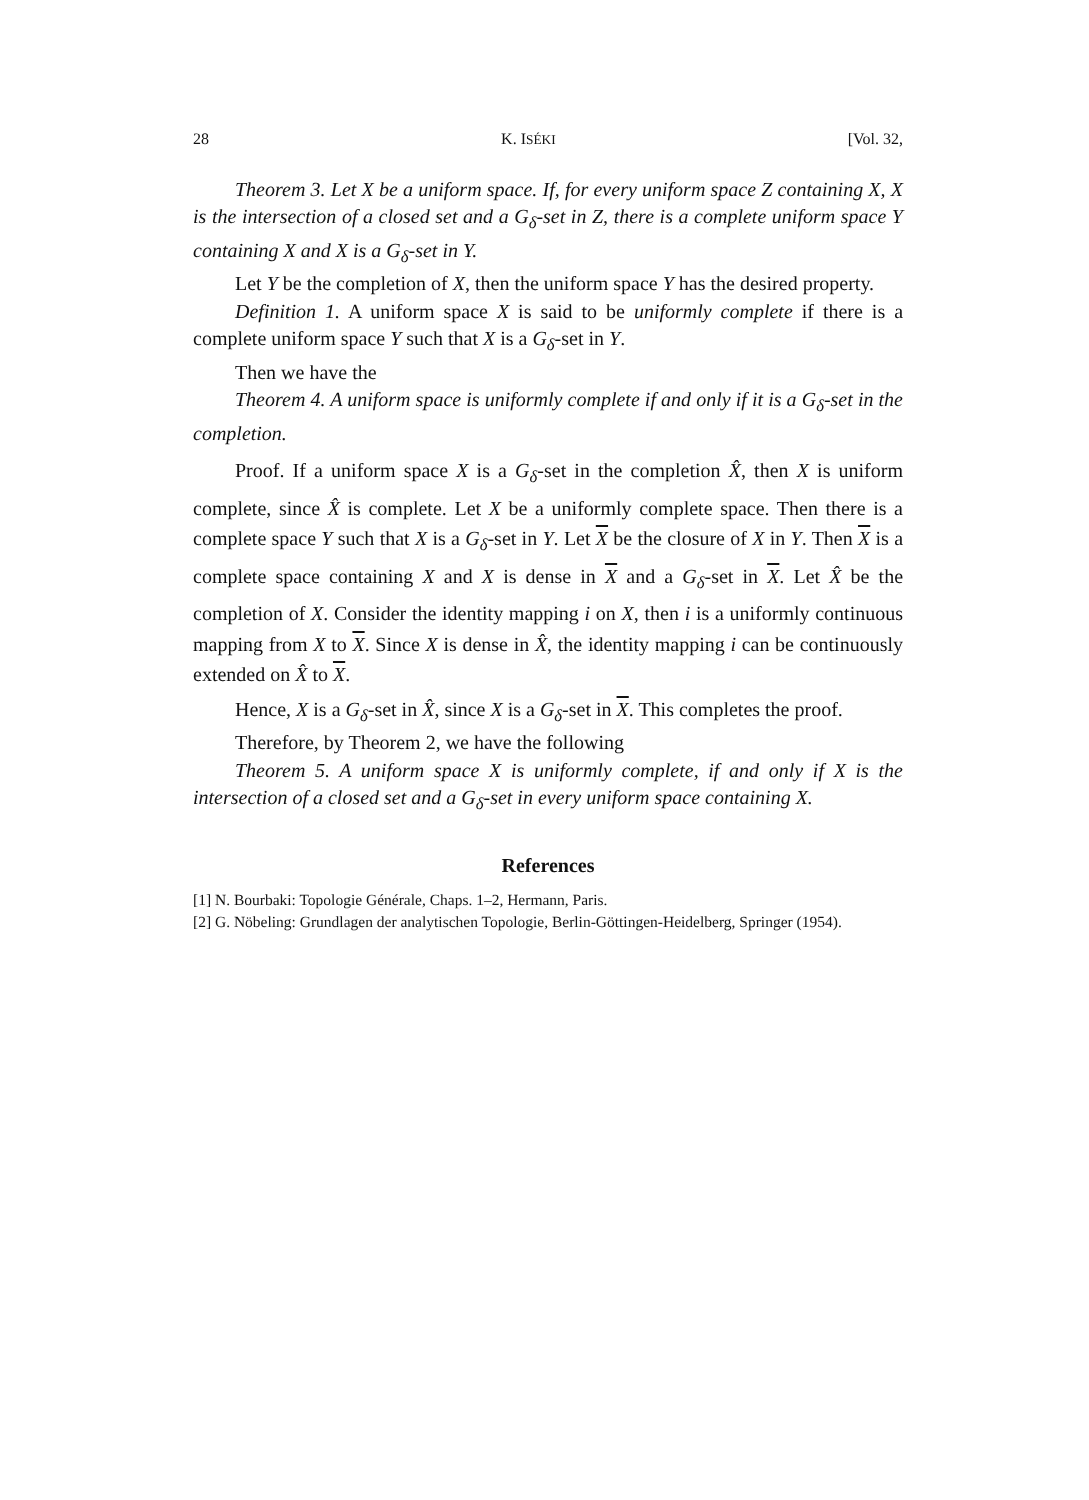28 K. ISÉKI [Vol. 32,
Theorem 3. Let X be a uniform space. If, for every uniform space Z containing X, X is the intersection of a closed set and a G<sub>δ</sub>-set in Z, there is a complete uniform space Y containing X and X is a G<sub>δ</sub>-set in Y.
Let Y be the completion of X, then the uniform space Y has the desired property.
Definition 1. A uniform space X is said to be uniformly complete if there is a complete uniform space Y such that X is a G<sub>δ</sub>-set in Y.
Then we have the
Theorem 4. A uniform space is uniformly complete if and only if it is a G<sub>δ</sub>-set in the completion.
Proof. If a uniform space X is a G<sub>δ</sub>-set in the completion X̂, then X is uniform complete, since X̂ is complete. Let X be a uniformly complete space. Then there is a complete space Y such that X is a G<sub>δ</sub>-set in Y. Let X be the closure of X in Y. Then X is a complete space containing X and X is dense in X and a G<sub>δ</sub>-set in X. Let X̂ be the completion of X. Consider the identity mapping i on X, then i is a uniformly continuous mapping from X to X. Since X is dense in X̂, the identity mapping i can be continuously extended on X̂ to X.
Hence, X is a G<sub>δ</sub>-set in X̂, since X is a G<sub>δ</sub>-set in X. This completes the proof.
Therefore, by Theorem 2, we have the following
Theorem 5. A uniform space X is uniformly complete, if and only if X is the intersection of a closed set and a G<sub>δ</sub>-set in every uniform space containing X.
References
[1] N. Bourbaki: Topologie Générale, Chaps. 1–2, Hermann, Paris.
[2] G. Nöbeling: Grundlagen der analytischen Topologie, Berlin-Göttingen-Heidelberg, Springer (1954).